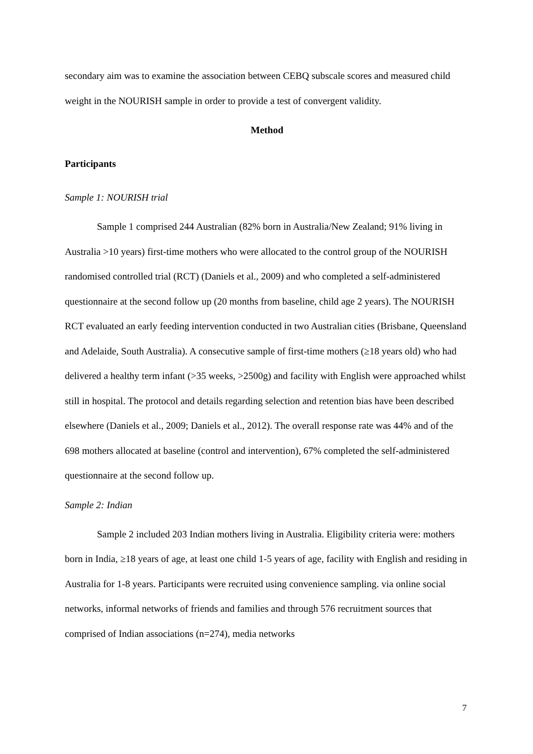secondary aim was to examine the association between CEBQ subscale scores and measured child weight in the NOURISH sample in order to provide a test of convergent validity.
Method
Participants
Sample 1: NOURISH trial
Sample 1 comprised 244 Australian (82% born in Australia/New Zealand; 91% living in Australia >10 years) first-time mothers who were allocated to the control group of the NOURISH randomised controlled trial (RCT) (Daniels et al., 2009) and who completed a self-administered questionnaire at the second follow up (20 months from baseline, child age 2 years). The NOURISH RCT evaluated an early feeding intervention conducted in two Australian cities (Brisbane, Queensland and Adelaide, South Australia). A consecutive sample of first-time mothers (≥18 years old) who had delivered a healthy term infant (>35 weeks, >2500g) and facility with English were approached whilst still in hospital. The protocol and details regarding selection and retention bias have been described elsewhere (Daniels et al., 2009; Daniels et al., 2012). The overall response rate was 44% and of the 698 mothers allocated at baseline (control and intervention), 67% completed the self-administered questionnaire at the second follow up.
Sample 2: Indian
Sample 2 included 203 Indian mothers living in Australia. Eligibility criteria were: mothers born in India, ≥18 years of age, at least one child 1-5 years of age, facility with English and residing in Australia for 1-8 years. Participants were recruited using convenience sampling. via online social networks, informal networks of friends and families and through 576 recruitment sources that comprised of Indian associations (n=274), media networks
7